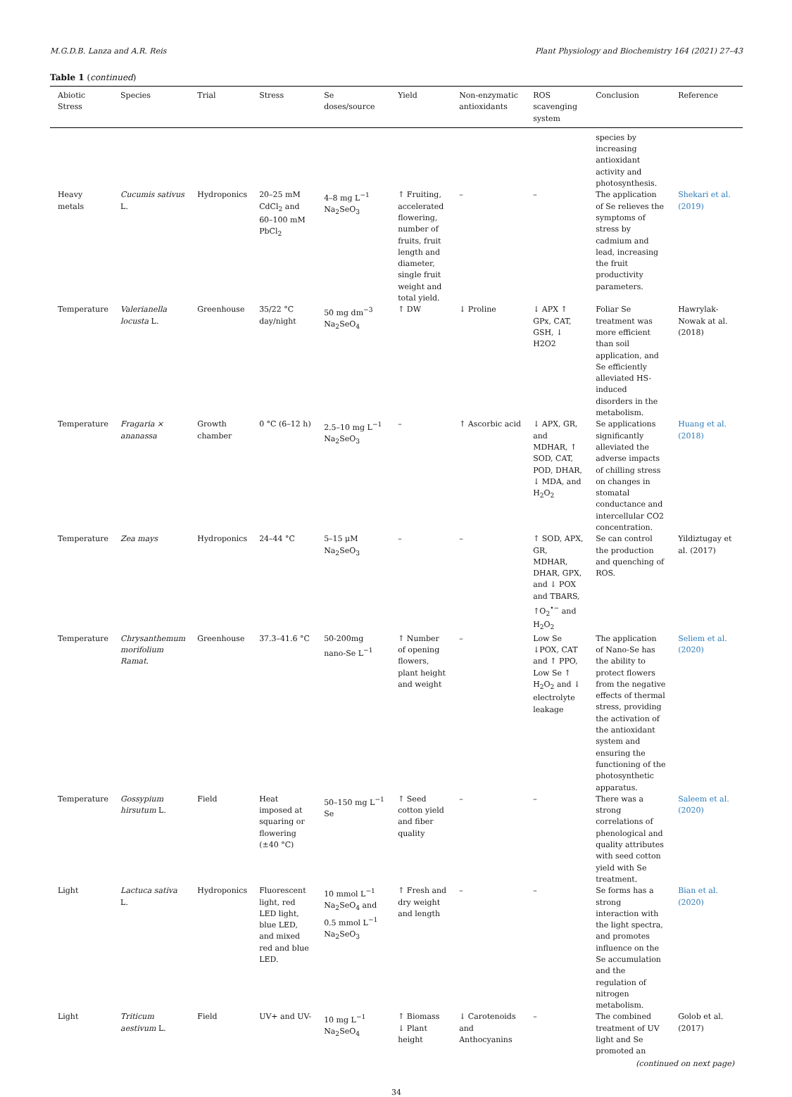M.G.D.B. Lanza and A.R. Reis Plant Physiology and Biochemistry 164 (2021) 27–43
Table 1 (continued)
| Abiotic Stress | Species | Trial | Stress | Se doses/source | Yield | Non-enzymatic antioxidants | ROS scavenging system | Conclusion | Reference |
| --- | --- | --- | --- | --- | --- | --- | --- | --- | --- |
| | | | | | | | | species by increasing antioxidant activity and photosynthesis. | |
| Heavy metals | Cucumis sativus L. | Hydroponics | 20–25 mM CdCl<sub>2</sub> and 60–100 mM PbCl<sub>2</sub> | 4–8 mg L<sup>−1</sup> Na<sub>2</sub>SeO<sub>3</sub> | ↑ Fruiting, accelerated flowering, number of fruits, fruit length and diameter, single fruit weight and total yield. | – | – | The application of Se relieves the symptoms of stress by cadmium and lead, increasing the fruit productivity parameters. | Shekari et al. (2019) |
| Temperature | Valerianella locusta L. | Greenhouse | 35/22 °C day/night | 50 mg dm<sup>−3</sup> Na<sub>2</sub>SeO<sub>4</sub> | ↑ DW | ↓ Proline | ↓ APX ↑ GPx, CAT, GSH, ↓ H2O2 | Foliar Se treatment was more efficient than soil application, and Se efficiently alleviated HS-induced disorders in the metabolism. | Hawrylak-Nowak at al. (2018) |
| Temperature | Fragaria × ananassa | Growth chamber | 0 °C (6–12 h) | 2.5–10 mg L<sup>−1</sup> Na<sub>2</sub>SeO<sub>3</sub> | – | ↑ Ascorbic acid | ↓ APX, GR, and MDHAR, ↑ SOD, CAT, POD, DHAR, ↓ MDA, and H<sub>2</sub>O<sub>2</sub> | Se applications significantly alleviated the adverse impacts of chilling stress on changes in stomatal conductance and intercellular CO2 concentration. | Huang et al. (2018) |
| Temperature | Zea mays | Hydroponics | 24–44 °C | 5–15 μM Na<sub>2</sub>SeO<sub>3</sub> | – | – | ↑ SOD, APX, GR, MDHAR, DHAR, GPX, and ↓ POX and TBARS, ↑O<sub>2</sub><sup>•−</sup> and H<sub>2</sub>O<sub>2</sub> | Se can control the production and quenching of ROS. | Yildiztugay et al. (2017) |
| Temperature | Chrysanthemum morifolium Ramat. | Greenhouse | 37.3–41.6 °C | 50-200mg nano-Se L<sup>−1</sup> | ↑ Number of opening flowers, plant height and weight | – | Low Se ↓POX, CAT and ↑ PPO, Low Se ↑ H<sub>2</sub>O<sub>2</sub> and ↓ electrolyte leakage | The application of Nano-Se has the ability to protect flowers from the negative effects of thermal stress, providing the activation of the antioxidant system and ensuring the functioning of the photosynthetic apparatus. | Seliem et al. (2020) |
| Temperature | Gossypium hirsutum L. | Field | Heat imposed at squaring or flowering (±40 °C) | 50–150 mg L<sup>−1</sup> Se | ↑ Seed cotton yield and fiber quality | – | – | There was a strong correlations of phenological and quality attributes with seed cotton yield with Se treatment. | Saleem et al. (2020) |
| Light | Lactuca sativa L. | Hydroponics | Fluorescent light, red LED light, blue LED, and mixed red and blue LED. | 10 mmol L<sup>−1</sup> Na<sub>2</sub>SeO<sub>4</sub> and 0.5 mmol L<sup>−1</sup> Na<sub>2</sub>SeO<sub>3</sub> | ↑ Fresh and dry weight and length | – | – | Se forms has a strong interaction with the light spectra, and promotes influence on the Se accumulation and the regulation of nitrogen metabolism. | Bian et al. (2020) |
| Light | Triticum aestivum L. | Field | UV+ and UV- | 10 mg L<sup>−1</sup> Na<sub>2</sub>SeO<sub>4</sub> | ↑ Biomass ↓ Plant height | ↓ Carotenoids and Anthocyanins | – | The combined treatment of UV light and Se promoted an | Golob et al. (2017) |
(continued on next page)
34